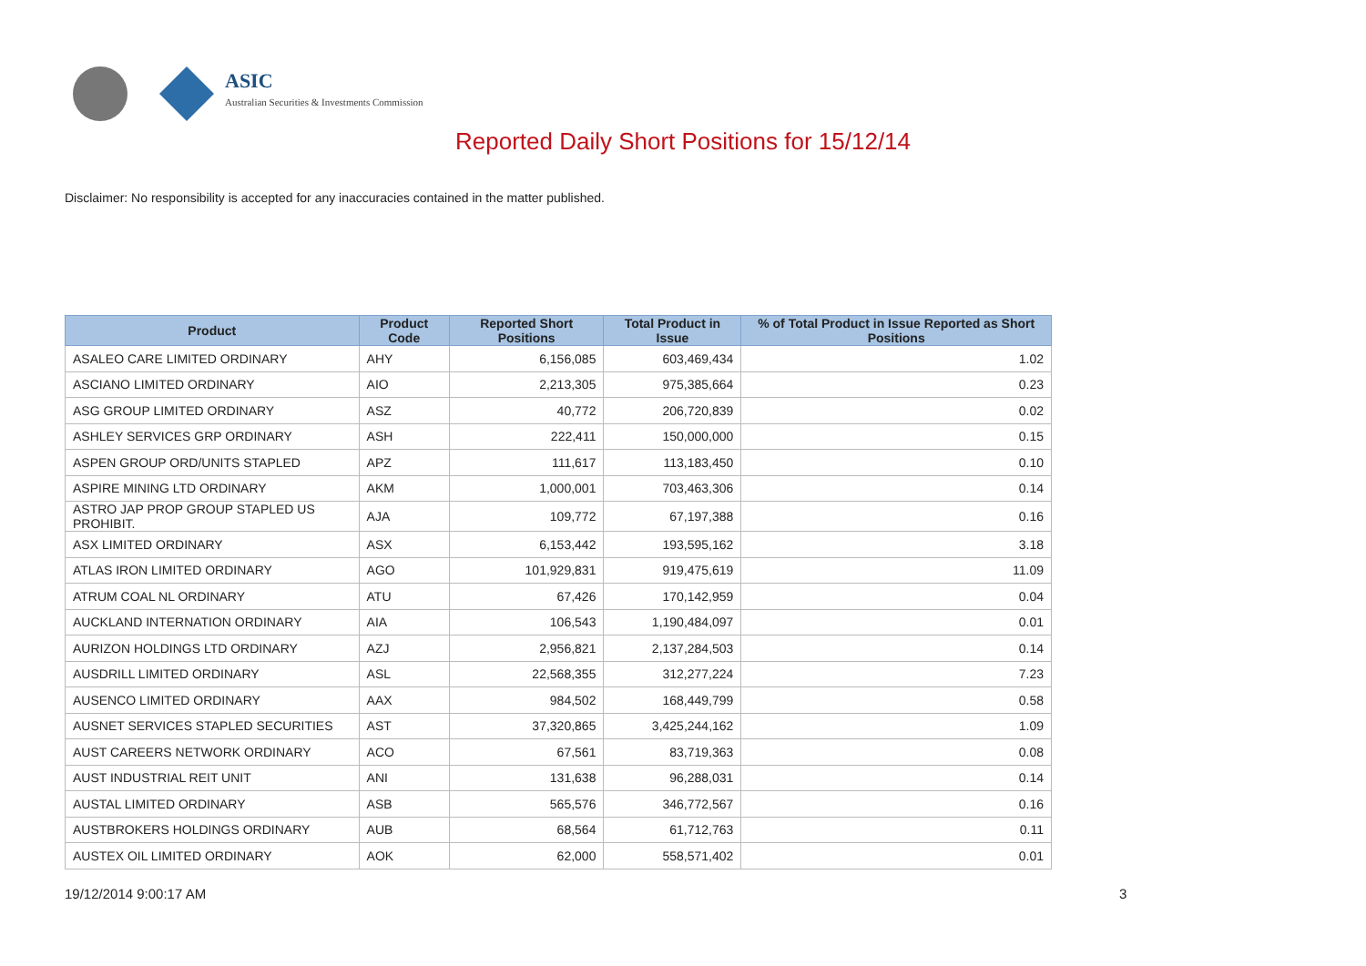ASIC
Australian Securities & Investments Commission
Reported Daily Short Positions for 15/12/14
Disclaimer: No responsibility is accepted for any inaccuracies contained in the matter published.
| Product | Product Code | Reported Short Positions | Total Product in Issue | % of Total Product in Issue Reported as Short Positions |
| --- | --- | --- | --- | --- |
| ASALEO CARE LIMITED ORDINARY | AHY | 6,156,085 | 603,469,434 | 1.02 |
| ASCIANO LIMITED ORDINARY | AIO | 2,213,305 | 975,385,664 | 0.23 |
| ASG GROUP LIMITED ORDINARY | ASZ | 40,772 | 206,720,839 | 0.02 |
| ASHLEY SERVICES GRP ORDINARY | ASH | 222,411 | 150,000,000 | 0.15 |
| ASPEN GROUP ORD/UNITS STAPLED | APZ | 111,617 | 113,183,450 | 0.10 |
| ASPIRE MINING LTD ORDINARY | AKM | 1,000,001 | 703,463,306 | 0.14 |
| ASTRO JAP PROP GROUP STAPLED US PROHIBIT. | AJA | 109,772 | 67,197,388 | 0.16 |
| ASX LIMITED ORDINARY | ASX | 6,153,442 | 193,595,162 | 3.18 |
| ATLAS IRON LIMITED ORDINARY | AGO | 101,929,831 | 919,475,619 | 11.09 |
| ATRUM COAL NL ORDINARY | ATU | 67,426 | 170,142,959 | 0.04 |
| AUCKLAND INTERNATION ORDINARY | AIA | 106,543 | 1,190,484,097 | 0.01 |
| AURIZON HOLDINGS LTD ORDINARY | AZJ | 2,956,821 | 2,137,284,503 | 0.14 |
| AUSDRILL LIMITED ORDINARY | ASL | 22,568,355 | 312,277,224 | 7.23 |
| AUSENCO LIMITED ORDINARY | AAX | 984,502 | 168,449,799 | 0.58 |
| AUSNET SERVICES STAPLED SECURITIES | AST | 37,320,865 | 3,425,244,162 | 1.09 |
| AUST CAREERS NETWORK ORDINARY | ACO | 67,561 | 83,719,363 | 0.08 |
| AUST INDUSTRIAL REIT UNIT | ANI | 131,638 | 96,288,031 | 0.14 |
| AUSTAL LIMITED ORDINARY | ASB | 565,576 | 346,772,567 | 0.16 |
| AUSTBROKERS HOLDINGS ORDINARY | AUB | 68,564 | 61,712,763 | 0.11 |
| AUSTEX OIL LIMITED ORDINARY | AOK | 62,000 | 558,571,402 | 0.01 |
19/12/2014 9:00:17 AM 3